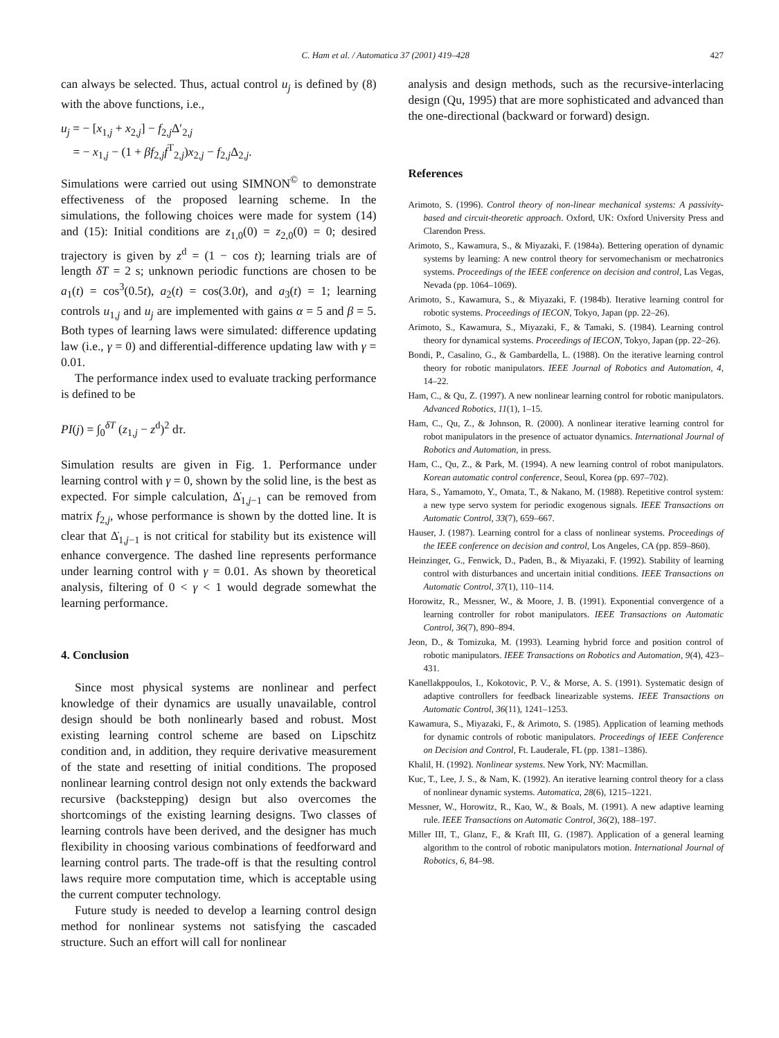C. Ham et al. / Automatica 37 (2001) 419–428 427
can always be selected. Thus, actual control u<sub>j</sub> is defined by (8) with the above functions, i.e.,
u<sub>j</sub> = − [x<sub>1,j</sub> + x<sub>2,j</sub>] − f<sub>2,j</sub>Δ′<sub>2,j</sub>
= − x<sub>1,j</sub> − (1 + βf<sub>2,j</sub>f<sup>T</sup><sub>2,j</sub>)x<sub>2,j</sub> − f<sub>2,j</sub>Δ<sub>2,j</sub>.
Simulations were carried out using SIMNON<sup>©</sup> to demonstrate effectiveness of the proposed learning scheme. In the simulations, the following choices were made for system (14) and (15): Initial conditions are z<sub>1,0</sub>(0) = z<sub>2,0</sub>(0) = 0; desired trajectory is given by z<sup>d</sup> = (1 − cos t); learning trials are of length δT = 2 s; unknown periodic functions are chosen to be a<sub>1</sub>(t) = cos<sup>3</sup>(0.5t), a<sub>2</sub>(t) = cos(3.0t), and a<sub>3</sub>(t) = 1; learning controls u<sub>1,j</sub> and u<sub>j</sub> are implemented with gains α = 5 and β = 5. Both types of learning laws were simulated: difference updating law (i.e., γ = 0) and differential-difference updating law with γ = 0.01.
The performance index used to evaluate tracking performance is defined to be
PI(j) = ∫<sub>0</sub><sup>δT</sup> (z<sub>1,j</sub> − z<sup>d</sup>)<sup>2</sup> dτ.
Simulation results are given in Fig. 1. Performance under learning control with γ = 0, shown by the solid line, is the best as expected. For simple calculation, Δ̇<sub>1,j−1</sub> can be removed from matrix f<sub>2,j</sub>, whose performance is shown by the dotted line. It is clear that Δ̇<sub>1,j−1</sub> is not critical for stability but its existence will enhance convergence. The dashed line represents performance under learning control with γ = 0.01. As shown by theoretical analysis, filtering of 0 < γ < 1 would degrade somewhat the learning performance.
4. Conclusion
Since most physical systems are nonlinear and perfect knowledge of their dynamics are usually unavailable, control design should be both nonlinearly based and robust. Most existing learning control scheme are based on Lipschitz condition and, in addition, they require derivative measurement of the state and resetting of initial conditions. The proposed nonlinear learning control design not only extends the backward recursive (backstepping) design but also overcomes the shortcomings of the existing learning designs. Two classes of learning controls have been derived, and the designer has much flexibility in choosing various combinations of feedforward and learning control parts. The trade-off is that the resulting control laws require more computation time, which is acceptable using the current computer technology.
Future study is needed to develop a learning control design method for nonlinear systems not satisfying the cascaded structure. Such an effort will call for nonlinear
analysis and design methods, such as the recursive-interlacing design (Qu, 1995) that are more sophisticated and advanced than the one-directional (backward or forward) design.
References
Arimoto, S. (1996). Control theory of non-linear mechanical systems: A passivity-based and circuit-theoretic approach. Oxford, UK: Oxford University Press and Clarendon Press.
Arimoto, S., Kawamura, S., & Miyazaki, F. (1984a). Bettering operation of dynamic systems by learning: A new control theory for servomechanism or mechatronics systems. Proceedings of the IEEE conference on decision and control, Las Vegas, Nevada (pp. 1064–1069).
Arimoto, S., Kawamura, S., & Miyazaki, F. (1984b). Iterative learning control for robotic systems. Proceedings of IECON, Tokyo, Japan (pp. 22–26).
Arimoto, S., Kawamura, S., Miyazaki, F., & Tamaki, S. (1984). Learning control theory for dynamical systems. Proceedings of IECON, Tokyo, Japan (pp. 22–26).
Bondi, P., Casalino, G., & Gambardella, L. (1988). On the iterative learning control theory for robotic manipulators. IEEE Journal of Robotics and Automation, 4, 14–22.
Ham, C., & Qu, Z. (1997). A new nonlinear learning control for robotic manipulators. Advanced Robotics, 11(1), 1–15.
Ham, C., Qu, Z., & Johnson, R. (2000). A nonlinear iterative learning control for robot manipulators in the presence of actuator dynamics. International Journal of Robotics and Automation, in press.
Ham, C., Qu, Z., & Park, M. (1994). A new learning control of robot manipulators. Korean automatic control conference, Seoul, Korea (pp. 697–702).
Hara, S., Yamamoto, Y., Omata, T., & Nakano, M. (1988). Repetitive control system: a new type servo system for periodic exogenous signals. IEEE Transactions on Automatic Control, 33(7), 659–667.
Hauser, J. (1987). Learning control for a class of nonlinear systems. Proceedings of the IEEE conference on decision and control, Los Angeles, CA (pp. 859–860).
Heinzinger, G., Fenwick, D., Paden, B., & Miyazaki, F. (1992). Stability of learning control with disturbances and uncertain initial conditions. IEEE Transactions on Automatic Control, 37(1), 110–114.
Horowitz, R., Messner, W., & Moore, J. B. (1991). Exponential convergence of a learning controller for robot manipulators. IEEE Transactions on Automatic Control, 36(7), 890–894.
Jeon, D., & Tomizuka, M. (1993). Learning hybrid force and position control of robotic manipulators. IEEE Transactions on Robotics and Automation, 9(4), 423–431.
Kanellakppoulos, I., Kokotovic, P. V., & Morse, A. S. (1991). Systematic design of adaptive controllers for feedback linearizable systems. IEEE Transactions on Automatic Control, 36(11), 1241–1253.
Kawamura, S., Miyazaki, F., & Arimoto, S. (1985). Application of learning methods for dynamic controls of robotic manipulators. Proceedings of IEEE Conference on Decision and Control, Ft. Lauderale, FL (pp. 1381–1386).
Khalil, H. (1992). Nonlinear systems. New York, NY: Macmillan.
Kuc, T., Lee, J. S., & Nam, K. (1992). An iterative learning control theory for a class of nonlinear dynamic systems. Automatica, 28(6), 1215–1221.
Messner, W., Horowitz, R., Kao, W., & Boals, M. (1991). A new adaptive learning rule. IEEE Transactions on Automatic Control, 36(2), 188–197.
Miller III, T., Glanz, F., & Kraft III, G. (1987). Application of a general learning algorithm to the control of robotic manipulators motion. International Journal of Robotics, 6, 84–98.